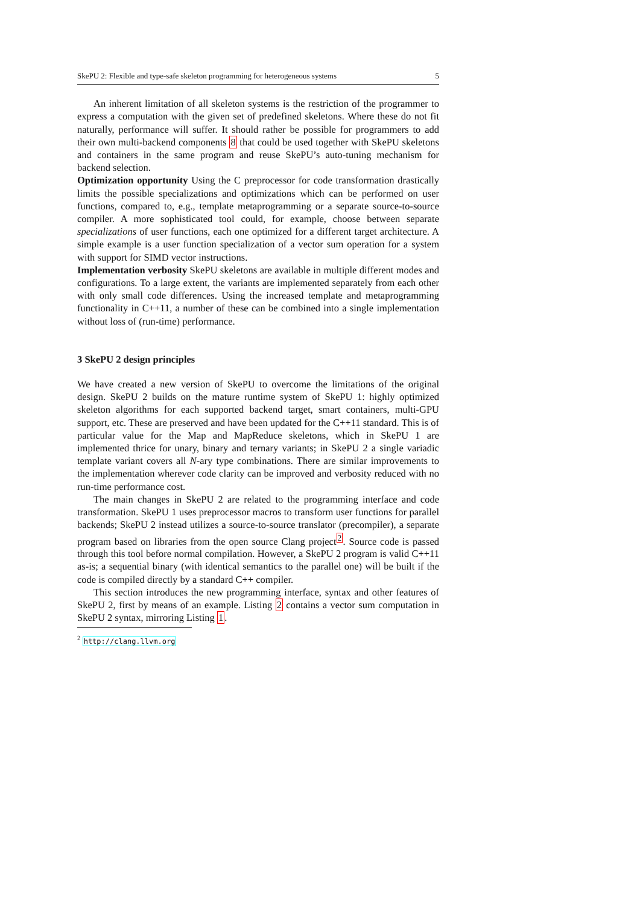SkePU 2: Flexible and type-safe skeleton programming for heterogeneous systems 5
An inherent limitation of all skeleton systems is the restriction of the programmer to express a computation with the given set of predefined skeletons. Where these do not fit naturally, performance will suffer. It should rather be possible for programmers to add their own multi-backend components 8 that could be used together with SkePU skeletons and containers in the same program and reuse SkePU’s auto-tuning mechanism for backend selection.
Optimization opportunity Using the C preprocessor for code transformation drastically limits the possible specializations and optimizations which can be performed on user functions, compared to, e.g., template metaprogramming or a separate source-to-source compiler. A more sophisticated tool could, for example, choose between separate specializations of user functions, each one optimized for a different target architecture. A simple example is a user function specialization of a vector sum operation for a system with support for SIMD vector instructions.
Implementation verbosity SkePU skeletons are available in multiple different modes and configurations. To a large extent, the variants are implemented separately from each other with only small code differences. Using the increased template and metaprogramming functionality in C++11, a number of these can be combined into a single implementation without loss of (run-time) performance.
3 SkePU 2 design principles
We have created a new version of SkePU to overcome the limitations of the original design. SkePU 2 builds on the mature runtime system of SkePU 1: highly optimized skeleton algorithms for each supported backend target, smart containers, multi-GPU support, etc. These are preserved and have been updated for the C++11 standard. This is of particular value for the Map and MapReduce skeletons, which in SkePU 1 are implemented thrice for unary, binary and ternary variants; in SkePU 2 a single variadic template variant covers all N-ary type combinations. There are similar improvements to the implementation wherever code clarity can be improved and verbosity reduced with no run-time performance cost.
The main changes in SkePU 2 are related to the programming interface and code transformation. SkePU 1 uses preprocessor macros to transform user functions for parallel backends; SkePU 2 instead utilizes a source-to-source translator (precompiler), a separate program based on libraries from the open source Clang project<sup>2</sup>. Source code is passed through this tool before normal compilation. However, a SkePU 2 program is valid C++11 as-is; a sequential binary (with identical semantics to the parallel one) will be built if the code is compiled directly by a standard C++ compiler.
This section introduces the new programming interface, syntax and other features of SkePU 2, first by means of an example. Listing 2 contains a vector sum computation in SkePU 2 syntax, mirroring Listing 1.
<sup>2</sup> http://clang.llvm.org